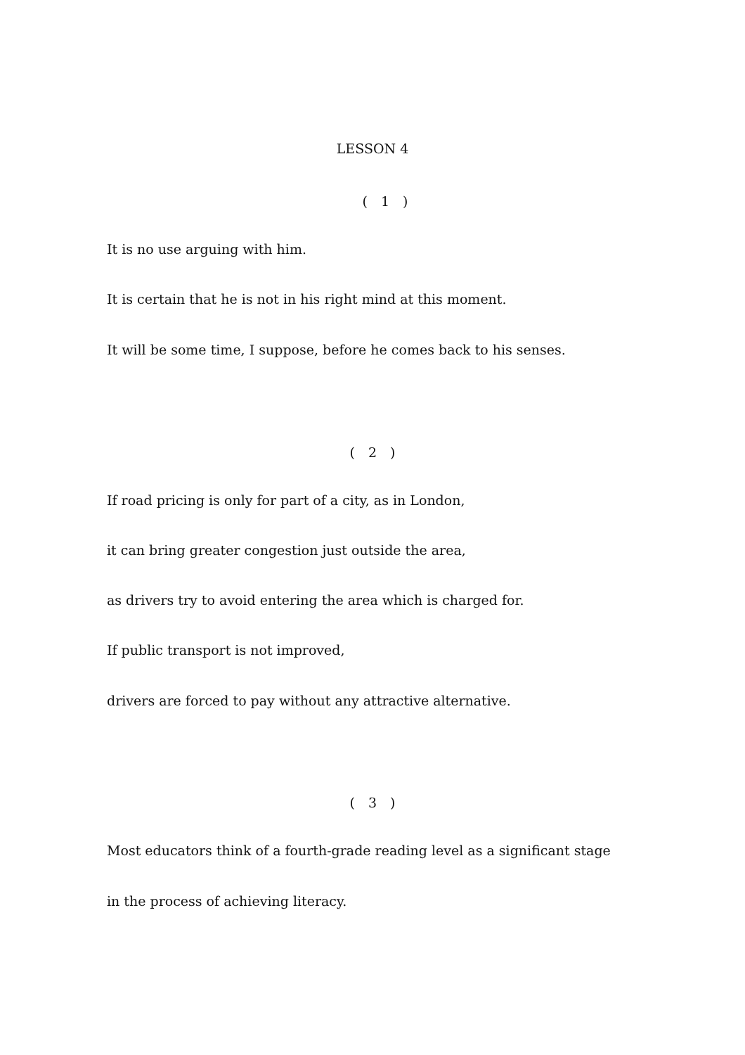LESSON 4
(　1　)
It is no use arguing with him.
It is certain that he is not in his right mind at this moment.
It will be some time, I suppose, before he comes back to his senses.
(　2　)
If road pricing is only for part of a city, as in London,
it can bring greater congestion just outside the area,
as drivers try to avoid entering the area which is charged for.
If public transport is not improved,
drivers are forced to pay without any attractive alternative.
(　3　)
Most educators think of a fourth-grade reading level as a significant stage
in the process of achieving literacy.